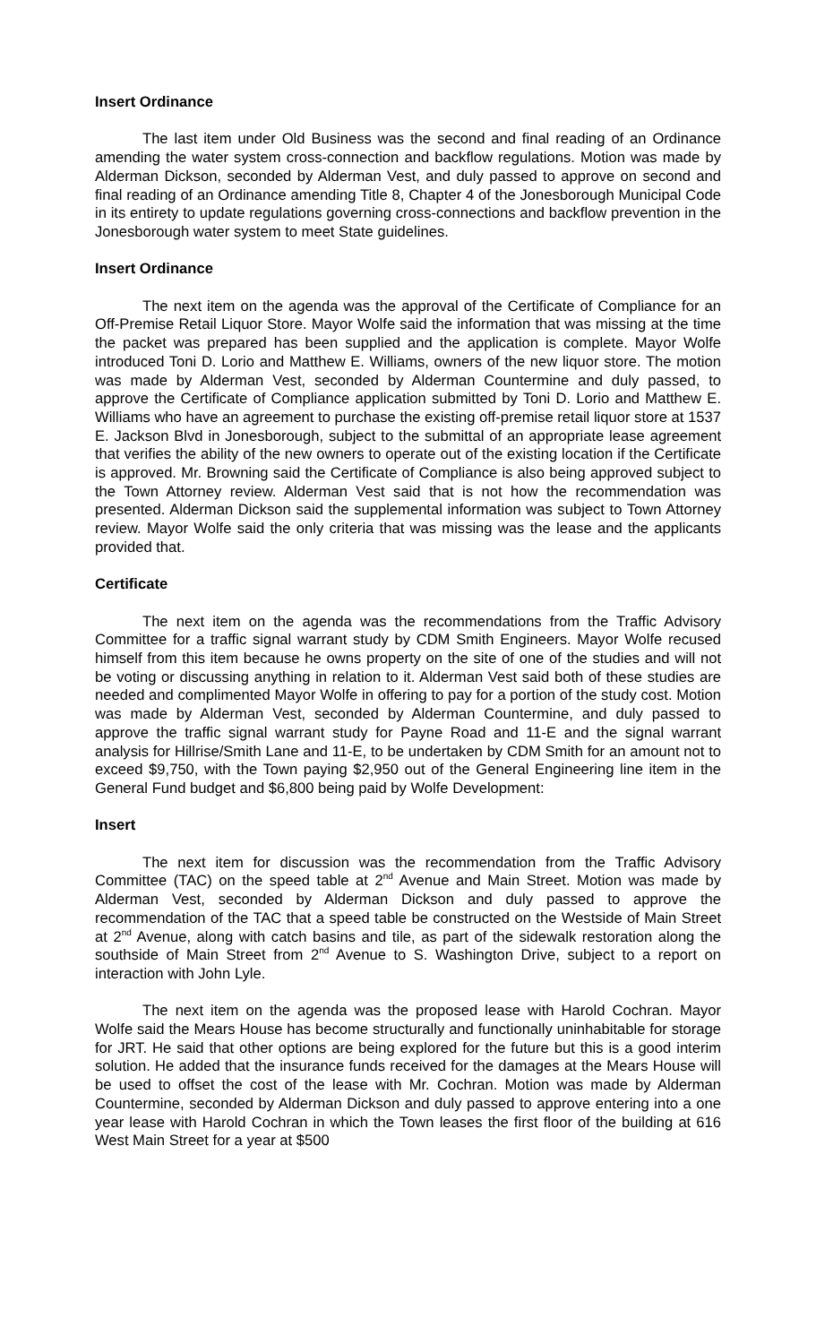Insert Ordinance
The last item under Old Business was the second and final reading of an Ordinance amending the water system cross-connection and backflow regulations. Motion was made by Alderman Dickson, seconded by Alderman Vest, and duly passed to approve on second and final reading of an Ordinance amending Title 8, Chapter 4 of the Jonesborough Municipal Code in its entirety to update regulations governing cross-connections and backflow prevention in the Jonesborough water system to meet State guidelines.
Insert Ordinance
The next item on the agenda was the approval of the Certificate of Compliance for an Off-Premise Retail Liquor Store. Mayor Wolfe said the information that was missing at the time the packet was prepared has been supplied and the application is complete. Mayor Wolfe introduced Toni D. Lorio and Matthew E. Williams, owners of the new liquor store. The motion was made by Alderman Vest, seconded by Alderman Countermine and duly passed, to approve the Certificate of Compliance application submitted by Toni D. Lorio and Matthew E. Williams who have an agreement to purchase the existing off-premise retail liquor store at 1537 E. Jackson Blvd in Jonesborough, subject to the submittal of an appropriate lease agreement that verifies the ability of the new owners to operate out of the existing location if the Certificate is approved. Mr. Browning said the Certificate of Compliance is also being approved subject to the Town Attorney review. Alderman Vest said that is not how the recommendation was presented. Alderman Dickson said the supplemental information was subject to Town Attorney review. Mayor Wolfe said the only criteria that was missing was the lease and the applicants provided that.
Certificate
The next item on the agenda was the recommendations from the Traffic Advisory Committee for a traffic signal warrant study by CDM Smith Engineers. Mayor Wolfe recused himself from this item because he owns property on the site of one of the studies and will not be voting or discussing anything in relation to it. Alderman Vest said both of these studies are needed and complimented Mayor Wolfe in offering to pay for a portion of the study cost. Motion was made by Alderman Vest, seconded by Alderman Countermine, and duly passed to approve the traffic signal warrant study for Payne Road and 11-E and the signal warrant analysis for Hillrise/Smith Lane and 11-E, to be undertaken by CDM Smith for an amount not to exceed $9,750, with the Town paying $2,950 out of the General Engineering line item in the General Fund budget and $6,800 being paid by Wolfe Development:
Insert
The next item for discussion was the recommendation from the Traffic Advisory Committee (TAC) on the speed table at 2<sup>nd</sup> Avenue and Main Street. Motion was made by Alderman Vest, seconded by Alderman Dickson and duly passed to approve the recommendation of the TAC that a speed table be constructed on the Westside of Main Street at 2<sup>nd</sup> Avenue, along with catch basins and tile, as part of the sidewalk restoration along the southside of Main Street from 2<sup>nd</sup> Avenue to S. Washington Drive, subject to a report on interaction with John Lyle.
The next item on the agenda was the proposed lease with Harold Cochran. Mayor Wolfe said the Mears House has become structurally and functionally uninhabitable for storage for JRT. He said that other options are being explored for the future but this is a good interim solution. He added that the insurance funds received for the damages at the Mears House will be used to offset the cost of the lease with Mr. Cochran. Motion was made by Alderman Countermine, seconded by Alderman Dickson and duly passed to approve entering into a one year lease with Harold Cochran in which the Town leases the first floor of the building at 616 West Main Street for a year at $500